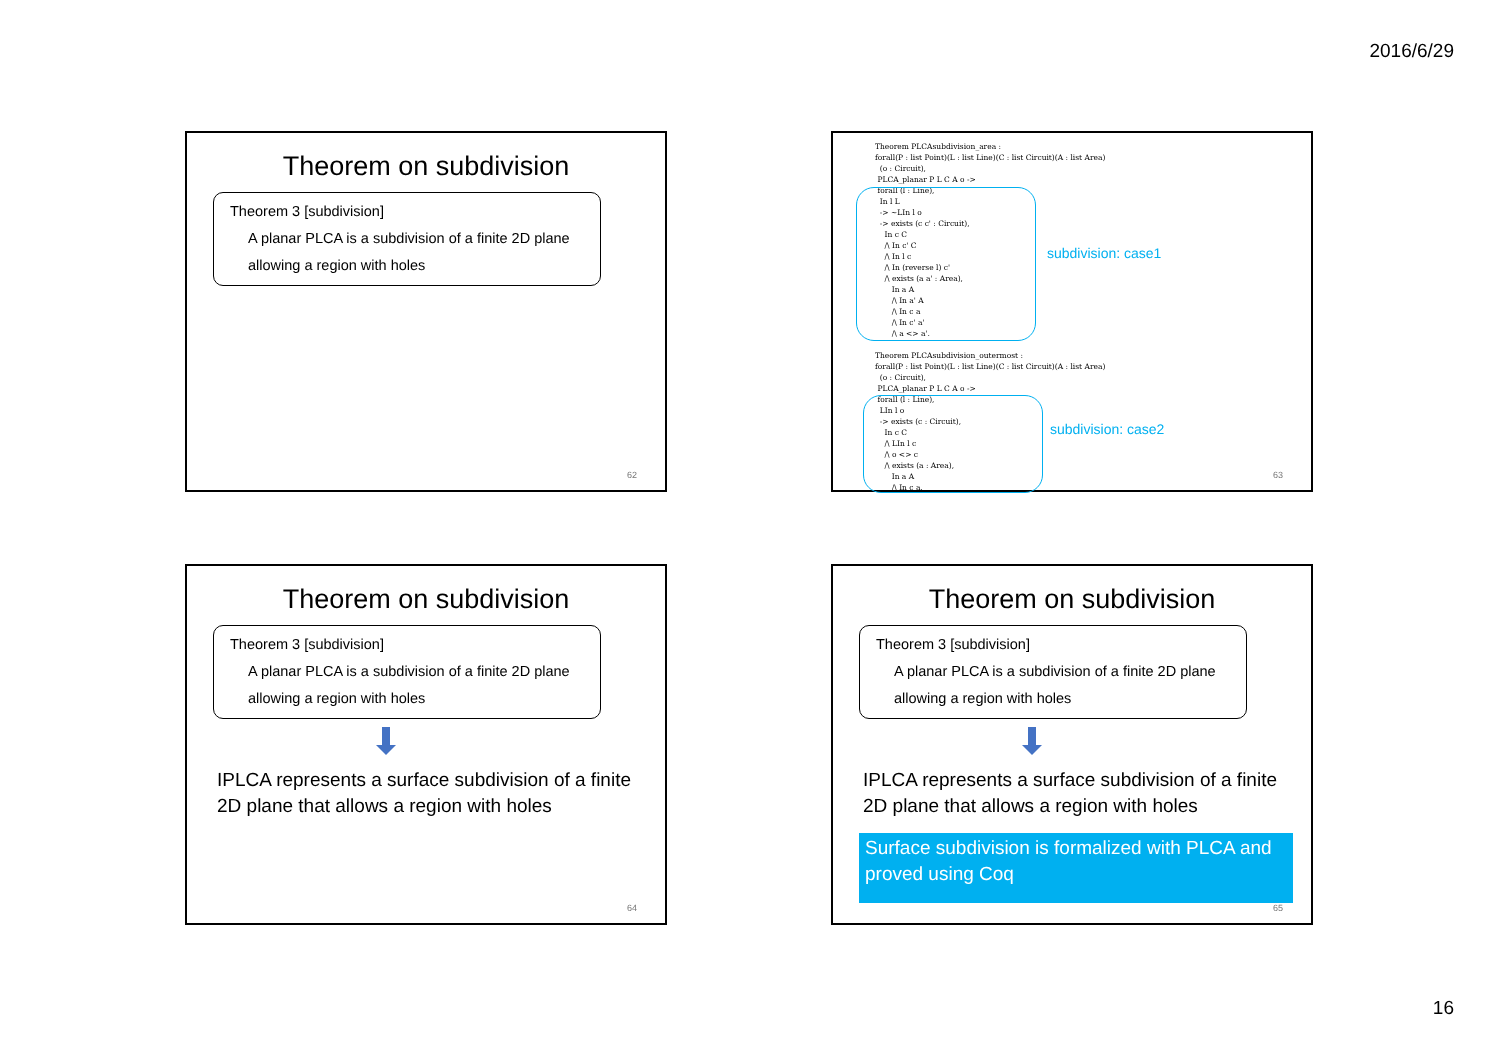2016/6/29
Theorem on subdivision
Theorem 3 [subdivision]
A planar PLCA is a subdivision of a finite 2D plane
allowing a region with holes
62
Theorem PLCAsubdivision_area : forall(P : list Point)(L : list Line)(C : list Circuit)(A : list Area) (o : Circuit), PLCA_planar P L C A o -> forall (l : Line), In l L -> ~LIn l o -> exists (c c' : Circuit), In c C /\ In c' C /\ In l c /\ In (reverse l) c' /\ exists (a a' : Area), In a A /\ In a' A /\ In c a /\ In c' a' /\ a <> a'. Theorem PLCAsubdivision_outermost : forall(P : list Point)(L : list Line)(C : list Circuit)(A : list Area) (o : Circuit), PLCA_planar P L C A o -> forall (l : Line), LIn l o -> exists (c : Circuit), In c C /\ LIn l c /\ o <> c /\ exists (a : Area), In a A /\ In c a.
subdivision: case1
subdivision: case2
63
Theorem on subdivision
Theorem 3 [subdivision]
A planar PLCA is a subdivision of a finite 2D plane
allowing a region with holes
IPLCA represents a surface subdivision of a finite
2D plane that allows a region with holes
64
Theorem on subdivision
Theorem 3 [subdivision]
A planar PLCA is a subdivision of a finite 2D plane
allowing a region with holes
IPLCA represents a surface subdivision of a finite
2D plane that allows a region with holes
Surface subdivision is formalized with PLCA and proved using Coq
65
16